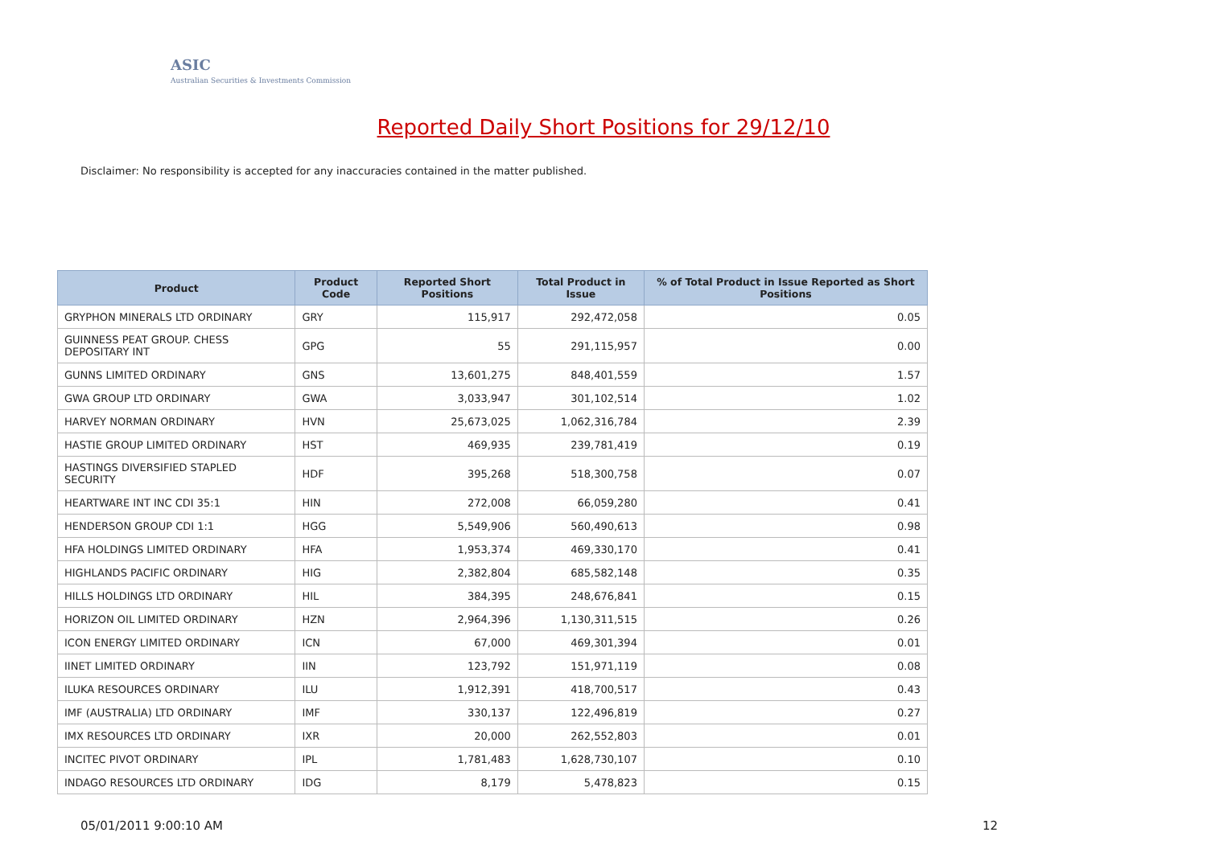ASIC
Australian Securities & Investments Commission
Reported Daily Short Positions for 29/12/10
Disclaimer: No responsibility is accepted for any inaccuracies contained in the matter published.
| Product | Product Code | Reported Short Positions | Total Product in Issue | % of Total Product in Issue Reported as Short Positions |
| --- | --- | --- | --- | --- |
| GRYPHON MINERALS LTD ORDINARY | GRY | 115,917 | 292,472,058 | 0.05 |
| GUINNESS PEAT GROUP. CHESS DEPOSITARY INT | GPG | 55 | 291,115,957 | 0.00 |
| GUNNS LIMITED ORDINARY | GNS | 13,601,275 | 848,401,559 | 1.57 |
| GWA GROUP LTD ORDINARY | GWA | 3,033,947 | 301,102,514 | 1.02 |
| HARVEY NORMAN ORDINARY | HVN | 25,673,025 | 1,062,316,784 | 2.39 |
| HASTIE GROUP LIMITED ORDINARY | HST | 469,935 | 239,781,419 | 0.19 |
| HASTINGS DIVERSIFIED STAPLED SECURITY | HDF | 395,268 | 518,300,758 | 0.07 |
| HEARTWARE INT INC CDI 35:1 | HIN | 272,008 | 66,059,280 | 0.41 |
| HENDERSON GROUP CDI 1:1 | HGG | 5,549,906 | 560,490,613 | 0.98 |
| HFA HOLDINGS LIMITED ORDINARY | HFA | 1,953,374 | 469,330,170 | 0.41 |
| HIGHLANDS PACIFIC ORDINARY | HIG | 2,382,804 | 685,582,148 | 0.35 |
| HILLS HOLDINGS LTD ORDINARY | HIL | 384,395 | 248,676,841 | 0.15 |
| HORIZON OIL LIMITED ORDINARY | HZN | 2,964,396 | 1,130,311,515 | 0.26 |
| ICON ENERGY LIMITED ORDINARY | ICN | 67,000 | 469,301,394 | 0.01 |
| IINET LIMITED ORDINARY | IIN | 123,792 | 151,971,119 | 0.08 |
| ILUKA RESOURCES ORDINARY | ILU | 1,912,391 | 418,700,517 | 0.43 |
| IMF (AUSTRALIA) LTD ORDINARY | IMF | 330,137 | 122,496,819 | 0.27 |
| IMX RESOURCES LTD ORDINARY | IXR | 20,000 | 262,552,803 | 0.01 |
| INCITEC PIVOT ORDINARY | IPL | 1,781,483 | 1,628,730,107 | 0.10 |
| INDAGO RESOURCES LTD ORDINARY | IDG | 8,179 | 5,478,823 | 0.15 |
05/01/2011 9:00:10 AM 12